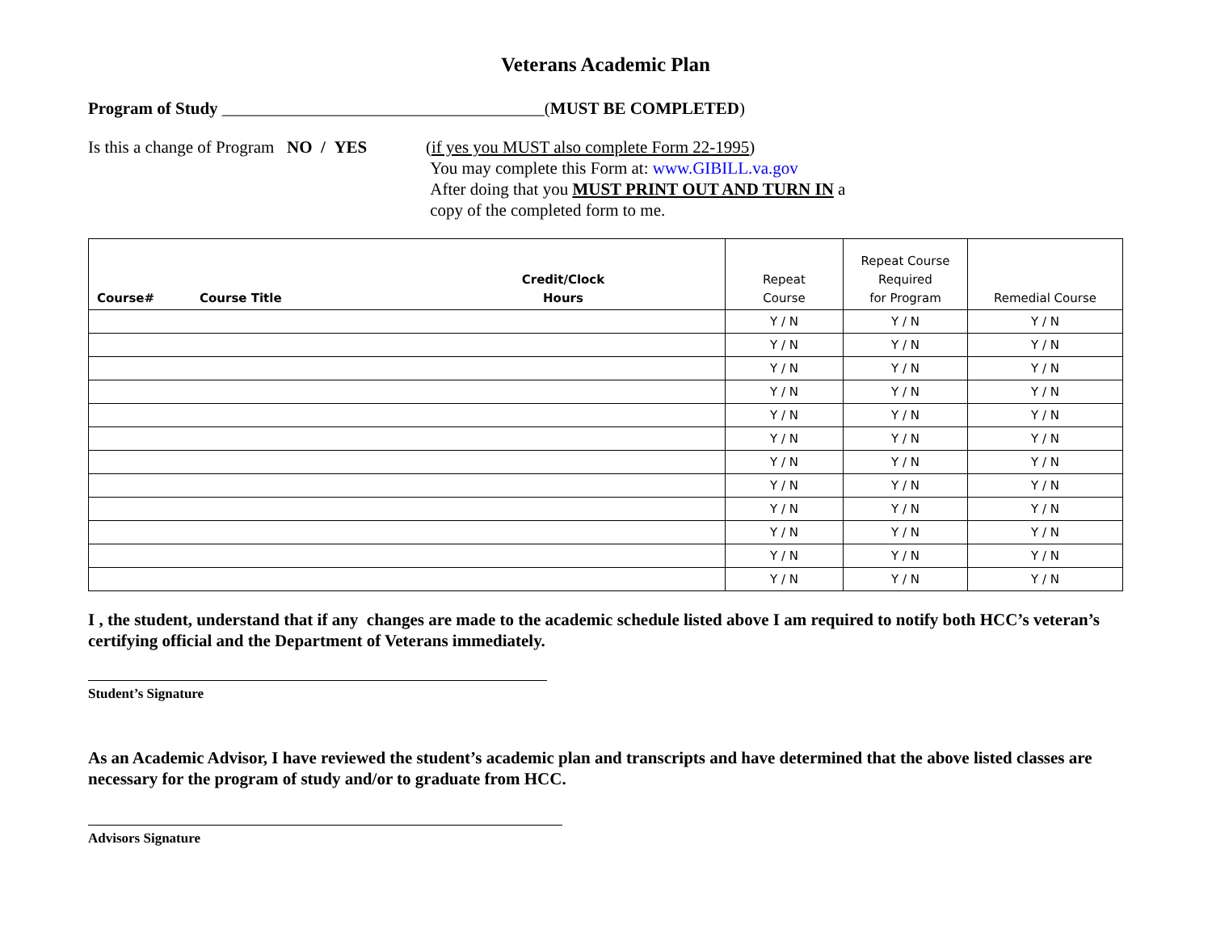Veterans Academic Plan
Program of Study ______________________________________(MUST BE COMPLETED)
Is this a change of Program NO / YES
(if yes you MUST also complete Form 22-1995)
You may complete this Form at: www.GIBILL.va.gov
After doing that you MUST PRINT OUT AND TURN IN a
copy of the completed form to me.
| Course# | Course Title | Credit/Clock Hours | Repeat Course | Repeat Course Required for Program | Remedial Course |
| --- | --- | --- | --- | --- | --- |
| | | | Y / N | Y / N | Y / N |
| | | | Y / N | Y / N | Y / N |
| | | | Y / N | Y / N | Y / N |
| | | | Y / N | Y / N | Y / N |
| | | | Y / N | Y / N | Y / N |
| | | | Y / N | Y / N | Y / N |
| | | | Y / N | Y / N | Y / N |
| | | | Y / N | Y / N | Y / N |
| | | | Y / N | Y / N | Y / N |
| | | | Y / N | Y / N | Y / N |
| | | | Y / N | Y / N | Y / N |
| | | | Y / N | Y / N | Y / N |
I , the student, understand that if any changes are made to the academic schedule listed above I am required to notify both HCC’s veteran’s certifying official and the Department of Veterans immediately.
Student’s Signature
As an Academic Advisor, I have reviewed the student’s academic plan and transcripts and have determined that the above listed classes are necessary for the program of study and/or to graduate from HCC.
Advisors Signature